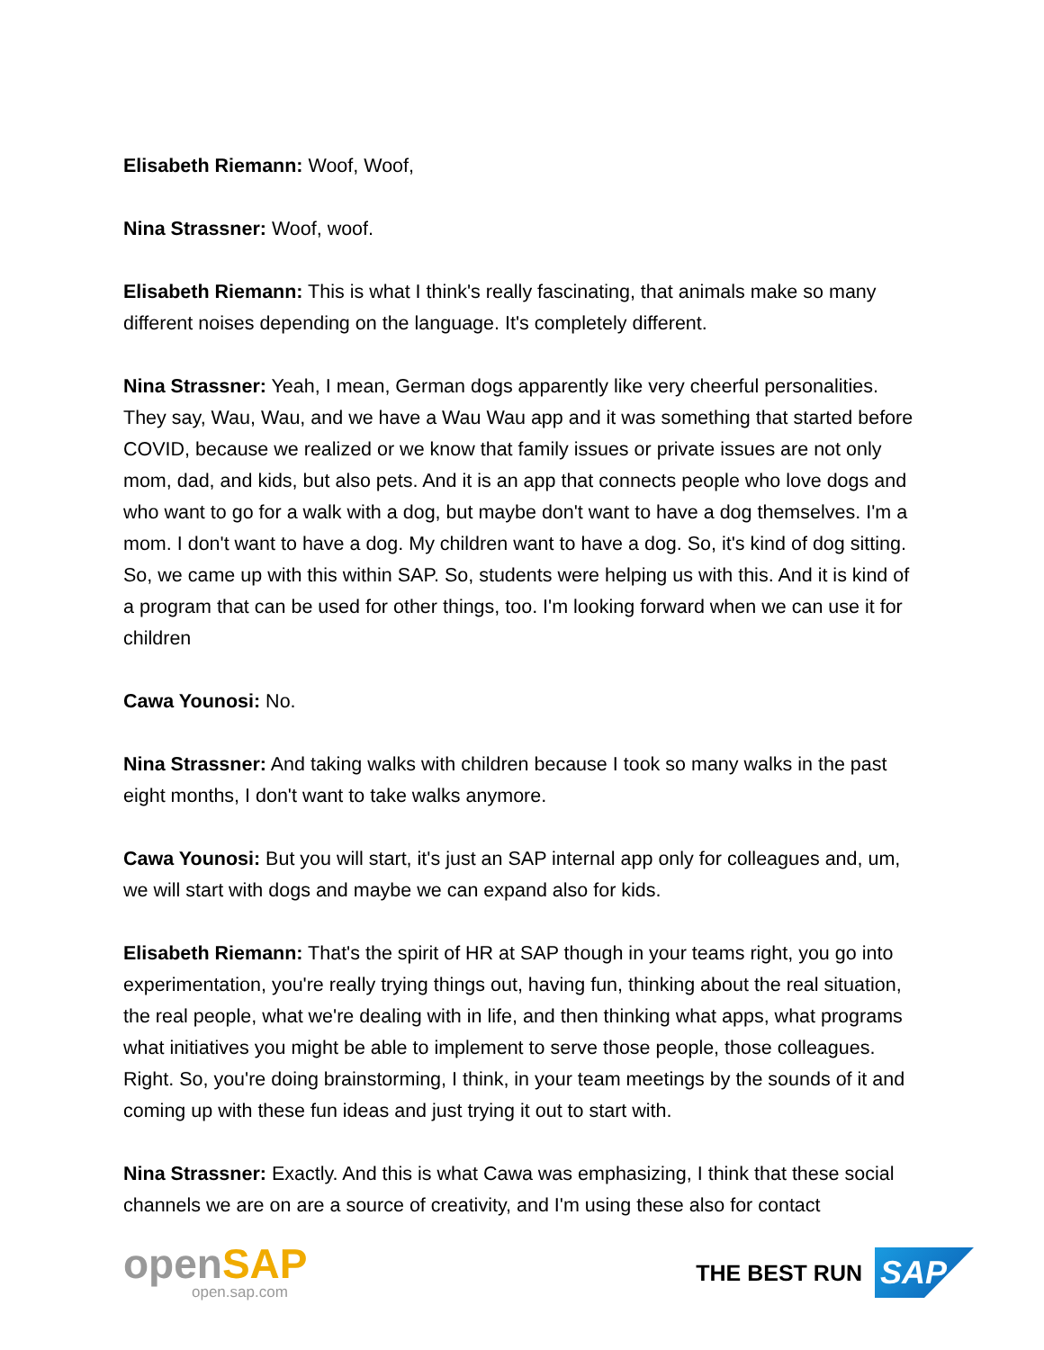Elisabeth Riemann: Woof, Woof,
Nina Strassner: Woof, woof.
Elisabeth Riemann: This is what I think's really fascinating, that animals make so many different noises depending on the language. It's completely different.
Nina Strassner: Yeah, I mean, German dogs apparently like very cheerful personalities. They say, Wau, Wau, and we have a Wau Wau app and it was something that started before COVID, because we realized or we know that family issues or private issues are not only mom, dad, and kids, but also pets. And it is an app that connects people who love dogs and who want to go for a walk with a dog, but maybe don't want to have a dog themselves. I'm a mom. I don't want to have a dog. My children want to have a dog. So, it's kind of dog sitting. So, we came up with this within SAP. So, students were helping us with this. And it is kind of a program that can be used for other things, too. I'm looking forward when we can use it for children
Cawa Younosi: No.
Nina Strassner: And taking walks with children because I took so many walks in the past eight months, I don't want to take walks anymore.
Cawa Younosi: But you will start, it's just an SAP internal app only for colleagues and, um, we will start with dogs and maybe we can expand also for kids.
Elisabeth Riemann: That's the spirit of HR at SAP though in your teams right, you go into experimentation, you're really trying things out, having fun, thinking about the real situation, the real people, what we're dealing with in life, and then thinking what apps, what programs what initiatives you might be able to implement to serve those people, those colleagues. Right. So, you're doing brainstorming, I think, in your team meetings by the sounds of it and coming up with these fun ideas and just trying it out to start with.
Nina Strassner: Exactly. And this is what Cawa was emphasizing, I think that these social channels we are on are a source of creativity, and I'm using these also for contact
openSAP
open.sap.com
THE BEST RUN
SAP